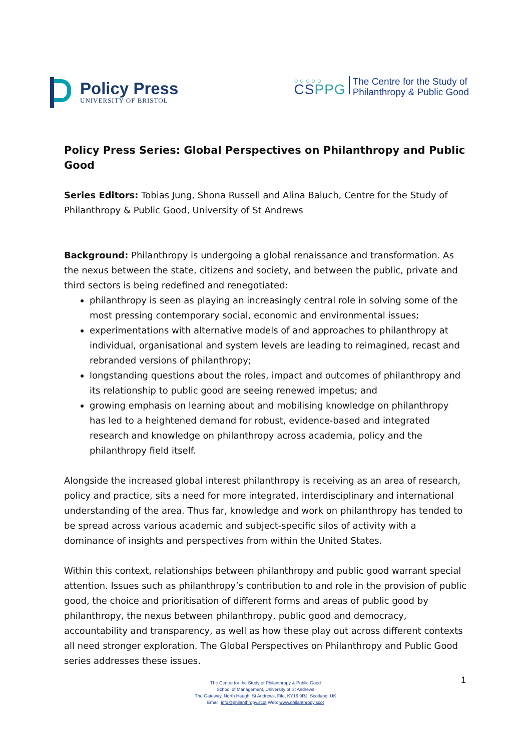Policy Press
UNIVERSITY OF BRISTOL
○○○○○
CSPPG
The Centre for the Study of
Philanthropy & Public Good
Policy Press Series: Global Perspectives on Philanthropy and Public Good
Series Editors: Tobias Jung, Shona Russell and Alina Baluch, Centre for the Study of Philanthropy & Public Good, University of St Andrews
Background: Philanthropy is undergoing a global renaissance and transformation. As the nexus between the state, citizens and society, and between the public, private and third sectors is being redefined and renegotiated:
philanthropy is seen as playing an increasingly central role in solving some of the most pressing contemporary social, economic and environmental issues;
experimentations with alternative models of and approaches to philanthropy at individual, organisational and system levels are leading to reimagined, recast and rebranded versions of philanthropy;
longstanding questions about the roles, impact and outcomes of philanthropy and its relationship to public good are seeing renewed impetus; and
growing emphasis on learning about and mobilising knowledge on philanthropy has led to a heightened demand for robust, evidence-based and integrated research and knowledge on philanthropy across academia, policy and the philanthropy field itself.
Alongside the increased global interest philanthropy is receiving as an area of research, policy and practice, sits a need for more integrated, interdisciplinary and international understanding of the area. Thus far, knowledge and work on philanthropy has tended to be spread across various academic and subject-specific silos of activity with a dominance of insights and perspectives from within the United States.
Within this context, relationships between philanthropy and public good warrant special attention. Issues such as philanthropy’s contribution to and role in the provision of public good, the choice and prioritisation of different forms and areas of public good by philanthropy, the nexus between philanthropy, public good and democracy, accountability and transparency, as well as how these play out across different contexts all need stronger exploration. The Global Perspectives on Philanthropy and Public Good series addresses these issues.
The Centre for the Study of Philanthropy & Public Good
School of Management, University of St Andrews
The Gateway, North Haugh, St Andrews, Fife, KY16 9RJ, Scotland, UK
Email: info@philanthropy.scot Web: www.philanthropy.scot
1